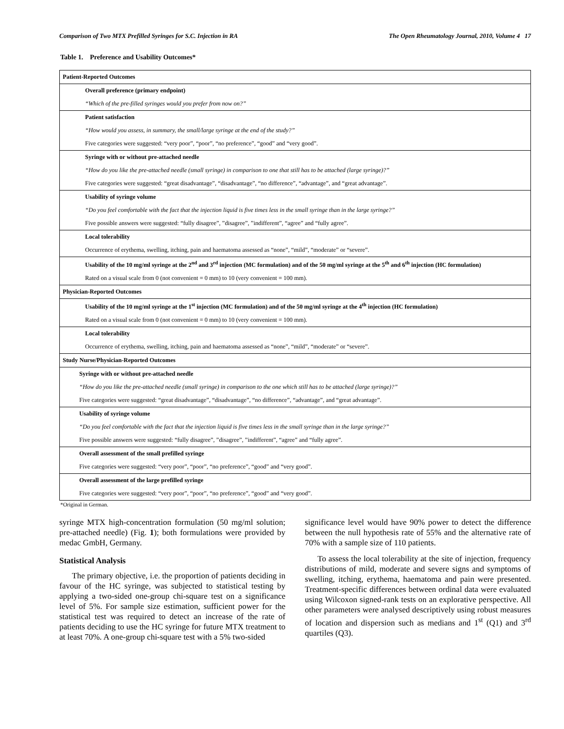Comparison of Two MTX Prefilled Syringes for S.C. Injection in RA The Open Rheumatology Journal, 2010, Volume 4 17
Table 1. Preference and Usability Outcomes*
| Patient-Reported Outcomes |
| Overall preference (primary endpoint) |
| “Which of the pre-filled syringes would you prefer from now on?” |
| Patient satisfaction |
| “How would you assess, in summary, the small/large syringe at the end of the study?” |
| Five categories were suggested: “very poor”, “poor”, “no preference”, “good” and “very good”. |
| Syringe with or without pre-attached needle |
| “How do you like the pre-attached needle (small syringe) in comparison to one that still has to be attached (large syringe)?” |
| Five categories were suggested: “great disadvantage”, “disadvantage”, “no difference”, “advantage”, and “great advantage”. |
| Usability of syringe volume |
| “Do you feel comfortable with the fact that the injection liquid is five times less in the small syringe than in the large syringe?” |
| Five possible answers were suggested: “fully disagree”, ”disagree”, ”indifferent”, “agree” and “fully agree”. |
| Local tolerability |
| Occurrence of erythema, swelling, itching, pain and haematoma assessed as “none”, “mild”, “moderate” or “severe”. |
| Usability of the 10 mg/ml syringe at the 2<sup>nd</sup> and 3<sup>rd</sup> injection (MC formulation) and of the 50 mg/ml syringe at the 5<sup>th</sup> and 6<sup>th</sup> injection (HC formulation) |
| Rated on a visual scale from 0 (not convenient = 0 mm) to 10 (very convenient = 100 mm). |
| Physician-Reported Outcomes |
| Usability of the 10 mg/ml syringe at the 1<sup>st</sup> injection (MC formulation) and of the 50 mg/ml syringe at the 4<sup>th</sup> injection (HC formulation) |
| Rated on a visual scale from 0 (not convenient = 0 mm) to 10 (very convenient = 100 mm). |
| Local tolerability |
| Occurrence of erythema, swelling, itching, pain and haematoma assessed as “none”, “mild”, “moderate” or “severe”. |
| Study Nurse/Physician-Reported Outcomes |
| Syringe with or without pre-attached needle |
| “How do you like the pre-attached needle (small syringe) in comparison to the one which still has to be attached (large syringe)?” |
| Five categories were suggested: “great disadvantage”, “disadvantage”, “no difference”, “advantage”, and “great advantage”. |
| Usability of syringe volume |
| “Do you feel comfortable with the fact that the injection liquid is five times less in the small syringe than in the large syringe?” |
| Five possible answers were suggested: “fully disagree”, ”disagree”, ”indifferent”, “agree” and “fully agree”. |
| Overall assessment of the small prefilled syringe |
| Five categories were suggested: “very poor”, “poor”, “no preference”, “good” and “very good”. |
| Overall assessment of the large prefilled syringe |
| Five categories were suggested: “very poor”, “poor”, “no preference”, “good” and “very good”. |
*Original in German.
syringe MTX high-concentration formulation (50 mg/ml solution; pre-attached needle) (Fig. 1); both formulations were provided by medac GmbH, Germany.
Statistical Analysis
The primary objective, i.e. the proportion of patients deciding in favour of the HC syringe, was subjected to statistical testing by applying a two-sided one-group chi-square test on a significance level of 5%. For sample size estimation, sufficient power for the statistical test was required to detect an increase of the rate of patients deciding to use the HC syringe for future MTX treatment to at least 70%. A one-group chi-square test with a 5% two-sided
significance level would have 90% power to detect the difference between the null hypothesis rate of 55% and the alternative rate of 70% with a sample size of 110 patients.
To assess the local tolerability at the site of injection, frequency distributions of mild, moderate and severe signs and symptoms of swelling, itching, erythema, haematoma and pain were presented. Treatment-specific differences between ordinal data were evaluated using Wilcoxon signed-rank tests on an explorative perspective. All other parameters were analysed descriptively using robust measures of location and dispersion such as medians and 1<sup>st</sup> (Q1) and 3<sup>rd</sup> quartiles (Q3).